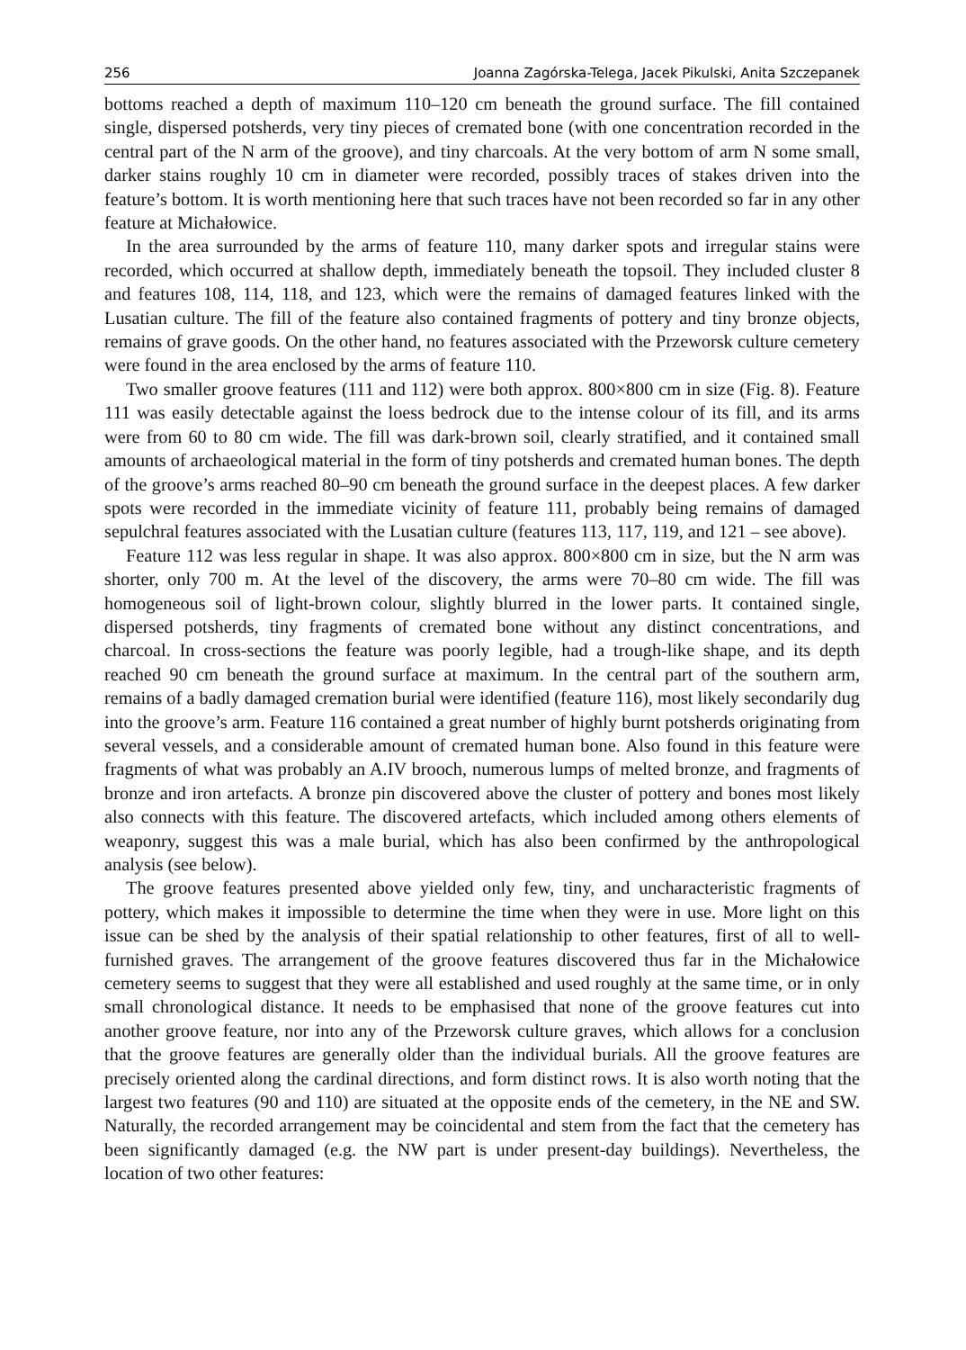256 Joanna Zagórska-Telega, Jacek Pikulski, Anita Szczepanek
bottoms reached a depth of maximum 110–120 cm beneath the ground surface. The fill contained single, dispersed potsherds, very tiny pieces of cremated bone (with one concentration recorded in the central part of the N arm of the groove), and tiny charcoals. At the very bottom of arm N some small, darker stains roughly 10 cm in diameter were recorded, possibly traces of stakes driven into the feature’s bottom. It is worth mentioning here that such traces have not been recorded so far in any other feature at Michałowice.
In the area surrounded by the arms of feature 110, many darker spots and irregular stains were recorded, which occurred at shallow depth, immediately beneath the topsoil. They included cluster 8 and features 108, 114, 118, and 123, which were the remains of damaged features linked with the Lusatian culture. The fill of the feature also contained fragments of pottery and tiny bronze objects, remains of grave goods. On the other hand, no features associated with the Przeworsk culture cemetery were found in the area enclosed by the arms of feature 110.
Two smaller groove features (111 and 112) were both approx. 800×800 cm in size (Fig. 8). Feature 111 was easily detectable against the loess bedrock due to the intense colour of its fill, and its arms were from 60 to 80 cm wide. The fill was dark-brown soil, clearly stratified, and it contained small amounts of archaeological material in the form of tiny potsherds and cremated human bones. The depth of the groove’s arms reached 80–90 cm beneath the ground surface in the deepest places. A few darker spots were recorded in the immediate vicinity of feature 111, probably being remains of damaged sepulchral features associated with the Lusatian culture (features 113, 117, 119, and 121 – see above).
Feature 112 was less regular in shape. It was also approx. 800×800 cm in size, but the N arm was shorter, only 700 m. At the level of the discovery, the arms were 70–80 cm wide. The fill was homogeneous soil of light-brown colour, slightly blurred in the lower parts. It contained single, dispersed potsherds, tiny fragments of cremated bone without any distinct concentrations, and charcoal. In cross-sections the feature was poorly legible, had a trough-like shape, and its depth reached 90 cm beneath the ground surface at maximum. In the central part of the southern arm, remains of a badly damaged cremation burial were identified (feature 116), most likely secondarily dug into the groove’s arm. Feature 116 contained a great number of highly burnt potsherds originating from several vessels, and a considerable amount of cremated human bone. Also found in this feature were fragments of what was probably an A.IV brooch, numerous lumps of melted bronze, and fragments of bronze and iron artefacts. A bronze pin discovered above the cluster of pottery and bones most likely also connects with this feature. The discovered artefacts, which included among others elements of weaponry, suggest this was a male burial, which has also been confirmed by the anthropological analysis (see below).
The groove features presented above yielded only few, tiny, and uncharacteristic fragments of pottery, which makes it impossible to determine the time when they were in use. More light on this issue can be shed by the analysis of their spatial relationship to other features, first of all to well-furnished graves. The arrangement of the groove features discovered thus far in the Michałowice cemetery seems to suggest that they were all established and used roughly at the same time, or in only small chronological distance. It needs to be emphasised that none of the groove features cut into another groove feature, nor into any of the Przeworsk culture graves, which allows for a conclusion that the groove features are generally older than the individual burials. All the groove features are precisely oriented along the cardinal directions, and form distinct rows. It is also worth noting that the largest two features (90 and 110) are situated at the opposite ends of the cemetery, in the NE and SW. Naturally, the recorded arrangement may be coincidental and stem from the fact that the cemetery has been significantly damaged (e.g. the NW part is under present-day buildings). Nevertheless, the location of two other features: